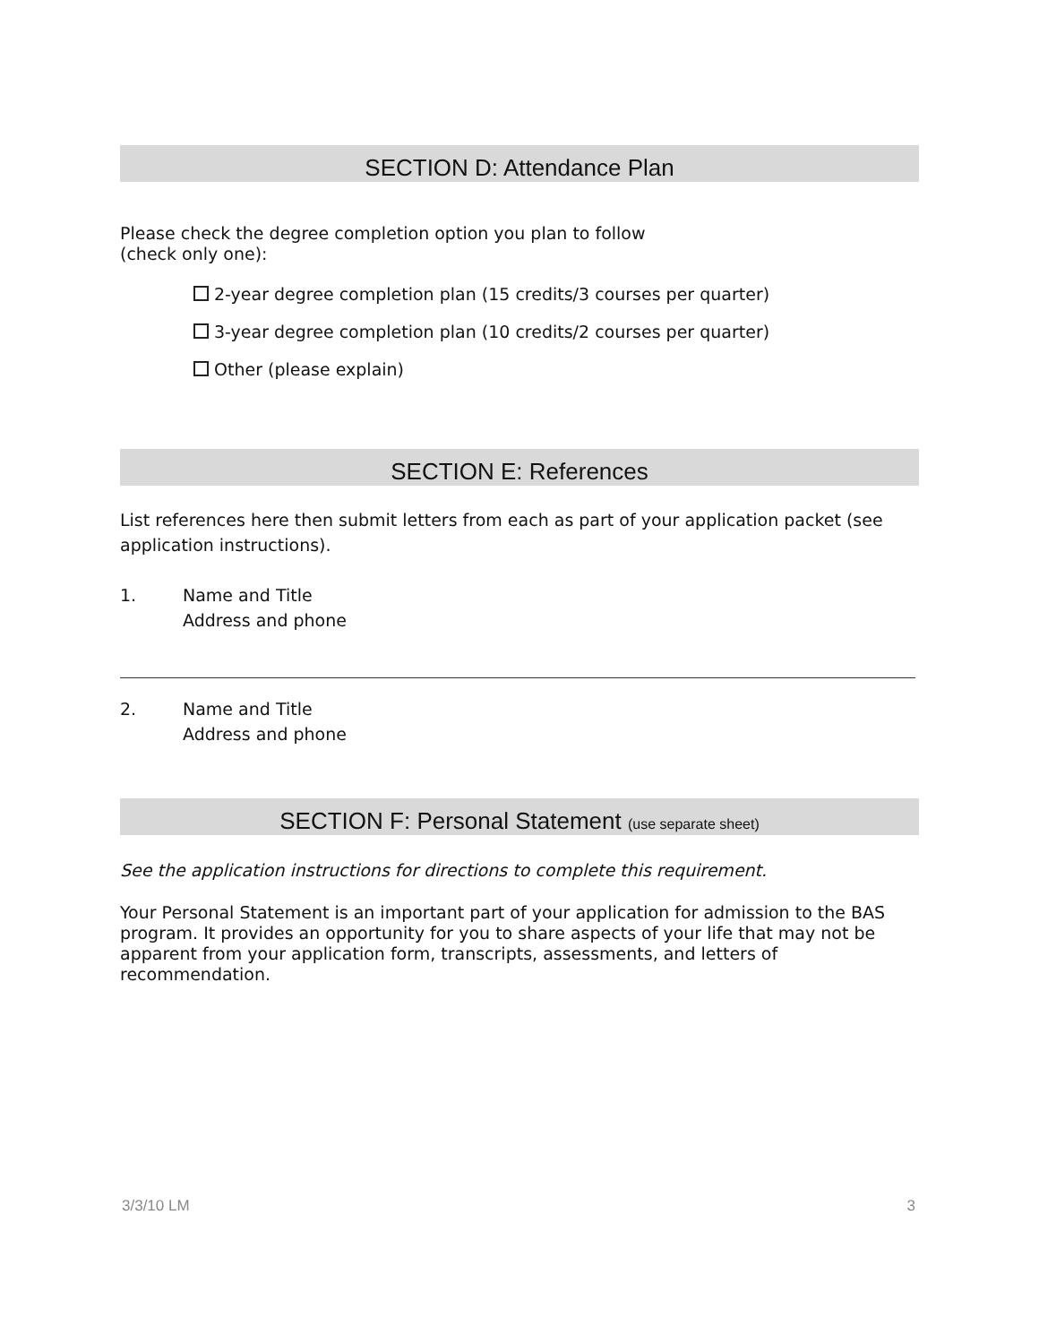SECTION D: Attendance Plan
Please check the degree completion option you plan to follow
(check only one):
2-year degree completion plan (15 credits/3 courses per quarter)
3-year degree completion plan (10 credits/2 courses per quarter)
Other (please explain)
SECTION E: References
List references here then submit letters from each as part of your application packet (see application instructions).
1. Name and Title
Address and phone
2. Name and Title
Address and phone
SECTION F: Personal Statement (use separate sheet)
See the application instructions for directions to complete this requirement.
Your Personal Statement is an important part of your application for admission to the BAS program. It provides an opportunity for you to share aspects of your life that may not be apparent from your application form, transcripts, assessments, and letters of recommendation.
3/3/10 LM 3